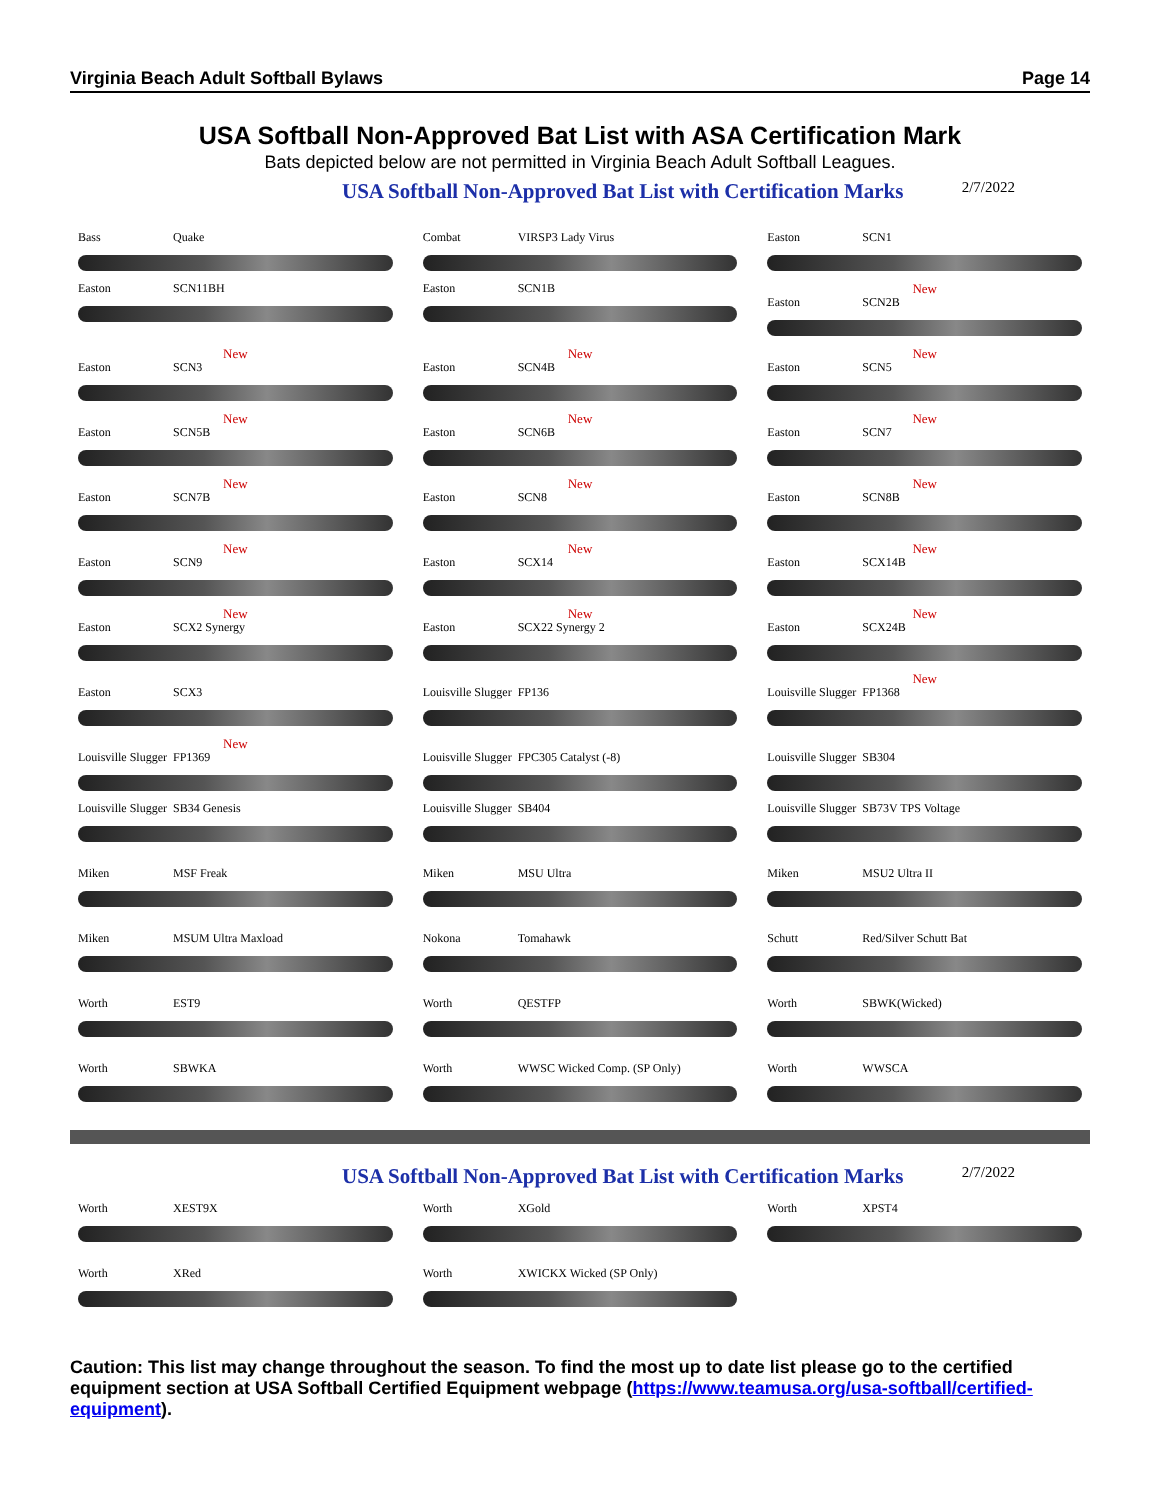Virginia Beach Adult Softball Bylaws Page 14
USA Softball Non-Approved Bat List with ASA Certification Mark
Bats depicted below are not permitted in Virginia Beach Adult Softball Leagues.
USA Softball Non-Approved Bat List with Certification Marks 2/7/2022
Bass Quake
Combat VIRSP3 Lady Virus
Easton SCN1
Easton SCN11BH
Easton SCN1B
New
Easton SCN2B
New
Easton SCN3
New
Easton SCN4B
New
Easton SCN5
New
Easton SCN5B
New
Easton SCN6B
New
Easton SCN7
New
Easton SCN7B
New
Easton SCN8
New
Easton SCN8B
New
Easton SCN9
New
Easton SCX14
New
Easton SCX14B
New
Easton SCX2 Synergy
New
Easton SCX22 Synergy 2
New
Easton SCX24B
Easton SCX3
Louisville Slugger FP136
New
Louisville Slugger FP1368
New
Louisville Slugger FP1369
Louisville Slugger FPC305 Catalyst (-8)
Louisville Slugger SB304
Louisville Slugger SB34 Genesis
Louisville Slugger SB404
Louisville Slugger SB73V TPS Voltage
Miken MSF Freak
Miken MSU Ultra
Miken MSU2 Ultra II
Miken MSUM Ultra Maxload
Nokona Tomahawk
Schutt Red/Silver Schutt Bat
Worth EST9
Worth QESTFP
Worth SBWK(Wicked)
Worth SBWKA
Worth WWSC Wicked Comp. (SP Only)
Worth WWSCA
USA Softball Non-Approved Bat List with Certification Marks 2/7/2022
Worth XEST9X
Worth XGold
Worth XPST4
Worth XRed
Worth XWICKX Wicked (SP Only)
Caution: This list may change throughout the season. To find the most up to date list please go to the certified equipment section at USA Softball Certified Equipment webpage (https://www.teamusa.org/usa-softball/certified-equipment).